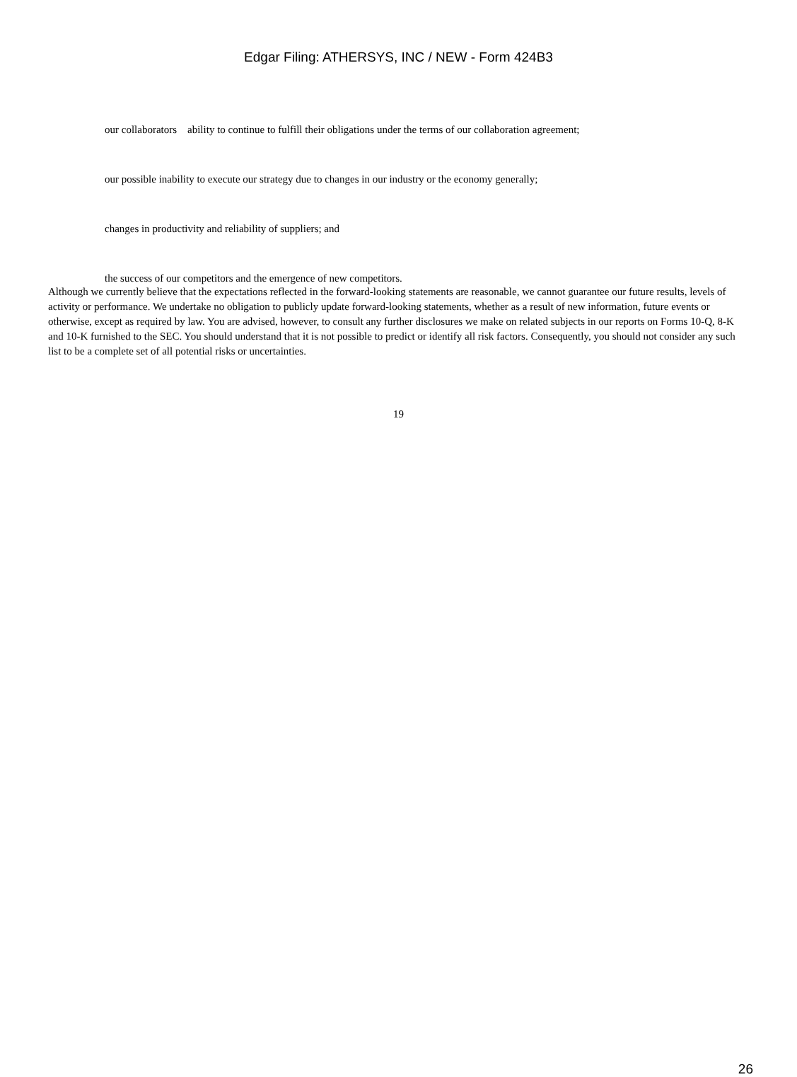Edgar Filing: ATHERSYS, INC / NEW - Form 424B3
our collaborators ability to continue to fulfill their obligations under the terms of our collaboration agreement;
our possible inability to execute our strategy due to changes in our industry or the economy generally;
changes in productivity and reliability of suppliers; and
the success of our competitors and the emergence of new competitors.
Although we currently believe that the expectations reflected in the forward-looking statements are reasonable, we cannot guarantee our future results, levels of activity or performance. We undertake no obligation to publicly update forward-looking statements, whether as a result of new information, future events or otherwise, except as required by law. You are advised, however, to consult any further disclosures we make on related subjects in our reports on Forms 10-Q, 8-K and 10-K furnished to the SEC. You should understand that it is not possible to predict or identify all risk factors. Consequently, you should not consider any such list to be a complete set of all potential risks or uncertainties.
19
26